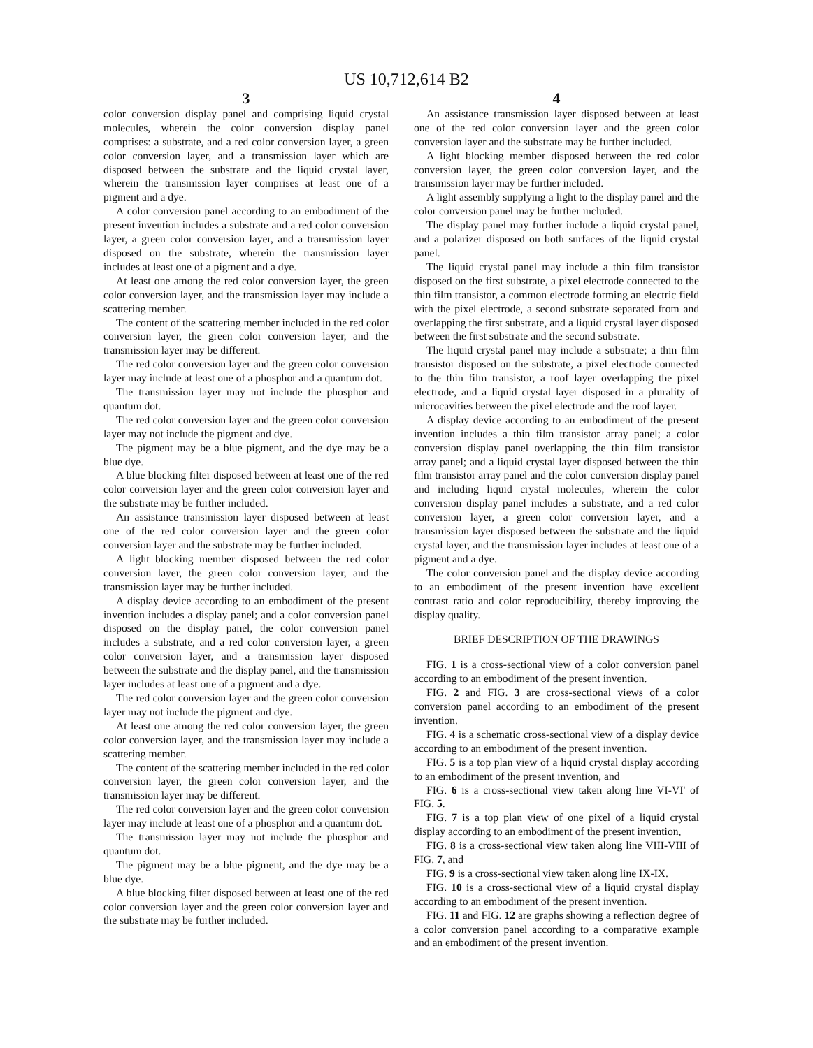US 10,712,614 B2
3
color conversion display panel and comprising liquid crystal molecules, wherein the color conversion display panel comprises: a substrate, and a red color conversion layer, a green color conversion layer, and a transmission layer which are disposed between the substrate and the liquid crystal layer, wherein the transmission layer comprises at least one of a pigment and a dye.
A color conversion panel according to an embodiment of the present invention includes a substrate and a red color conversion layer, a green color conversion layer, and a transmission layer disposed on the substrate, wherein the transmission layer includes at least one of a pigment and a dye.
At least one among the red color conversion layer, the green color conversion layer, and the transmission layer may include a scattering member.
The content of the scattering member included in the red color conversion layer, the green color conversion layer, and the transmission layer may be different.
The red color conversion layer and the green color conversion layer may include at least one of a phosphor and a quantum dot.
The transmission layer may not include the phosphor and quantum dot.
The red color conversion layer and the green color conversion layer may not include the pigment and dye.
The pigment may be a blue pigment, and the dye may be a blue dye.
A blue blocking filter disposed between at least one of the red color conversion layer and the green color conversion layer and the substrate may be further included.
An assistance transmission layer disposed between at least one of the red color conversion layer and the green color conversion layer and the substrate may be further included.
A light blocking member disposed between the red color conversion layer, the green color conversion layer, and the transmission layer may be further included.
A display device according to an embodiment of the present invention includes a display panel; and a color conversion panel disposed on the display panel, the color conversion panel includes a substrate, and a red color conversion layer, a green color conversion layer, and a transmission layer disposed between the substrate and the display panel, and the transmission layer includes at least one of a pigment and a dye.
The red color conversion layer and the green color conversion layer may not include the pigment and dye.
At least one among the red color conversion layer, the green color conversion layer, and the transmission layer may include a scattering member.
The content of the scattering member included in the red color conversion layer, the green color conversion layer, and the transmission layer may be different.
The red color conversion layer and the green color conversion layer may include at least one of a phosphor and a quantum dot.
The transmission layer may not include the phosphor and quantum dot.
The pigment may be a blue pigment, and the dye may be a blue dye.
A blue blocking filter disposed between at least one of the red color conversion layer and the green color conversion layer and the substrate may be further included.
4
An assistance transmission layer disposed between at least one of the red color conversion layer and the green color conversion layer and the substrate may be further included.
A light blocking member disposed between the red color conversion layer, the green color conversion layer, and the transmission layer may be further included.
A light assembly supplying a light to the display panel and the color conversion panel may be further included.
The display panel may further include a liquid crystal panel, and a polarizer disposed on both surfaces of the liquid crystal panel.
The liquid crystal panel may include a thin film transistor disposed on the first substrate, a pixel electrode connected to the thin film transistor, a common electrode forming an electric field with the pixel electrode, a second substrate separated from and overlapping the first substrate, and a liquid crystal layer disposed between the first substrate and the second substrate.
The liquid crystal panel may include a substrate; a thin film transistor disposed on the substrate, a pixel electrode connected to the thin film transistor, a roof layer overlapping the pixel electrode, and a liquid crystal layer disposed in a plurality of microcavities between the pixel electrode and the roof layer.
A display device according to an embodiment of the present invention includes a thin film transistor array panel; a color conversion display panel overlapping the thin film transistor array panel; and a liquid crystal layer disposed between the thin film transistor array panel and the color conversion display panel and including liquid crystal molecules, wherein the color conversion display panel includes a substrate, and a red color conversion layer, a green color conversion layer, and a transmission layer disposed between the substrate and the liquid crystal layer, and the transmission layer includes at least one of a pigment and a dye.
The color conversion panel and the display device according to an embodiment of the present invention have excellent contrast ratio and color reproducibility, thereby improving the display quality.
BRIEF DESCRIPTION OF THE DRAWINGS
FIG. 1 is a cross-sectional view of a color conversion panel according to an embodiment of the present invention.
FIG. 2 and FIG. 3 are cross-sectional views of a color conversion panel according to an embodiment of the present invention.
FIG. 4 is a schematic cross-sectional view of a display device according to an embodiment of the present invention.
FIG. 5 is a top plan view of a liquid crystal display according to an embodiment of the present invention, and
FIG. 6 is a cross-sectional view taken along line VI-VI' of FIG. 5.
FIG. 7 is a top plan view of one pixel of a liquid crystal display according to an embodiment of the present invention,
FIG. 8 is a cross-sectional view taken along line VIII-VIII of FIG. 7, and
FIG. 9 is a cross-sectional view taken along line IX-IX.
FIG. 10 is a cross-sectional view of a liquid crystal display according to an embodiment of the present invention.
FIG. 11 and FIG. 12 are graphs showing a reflection degree of a color conversion panel according to a comparative example and an embodiment of the present invention.